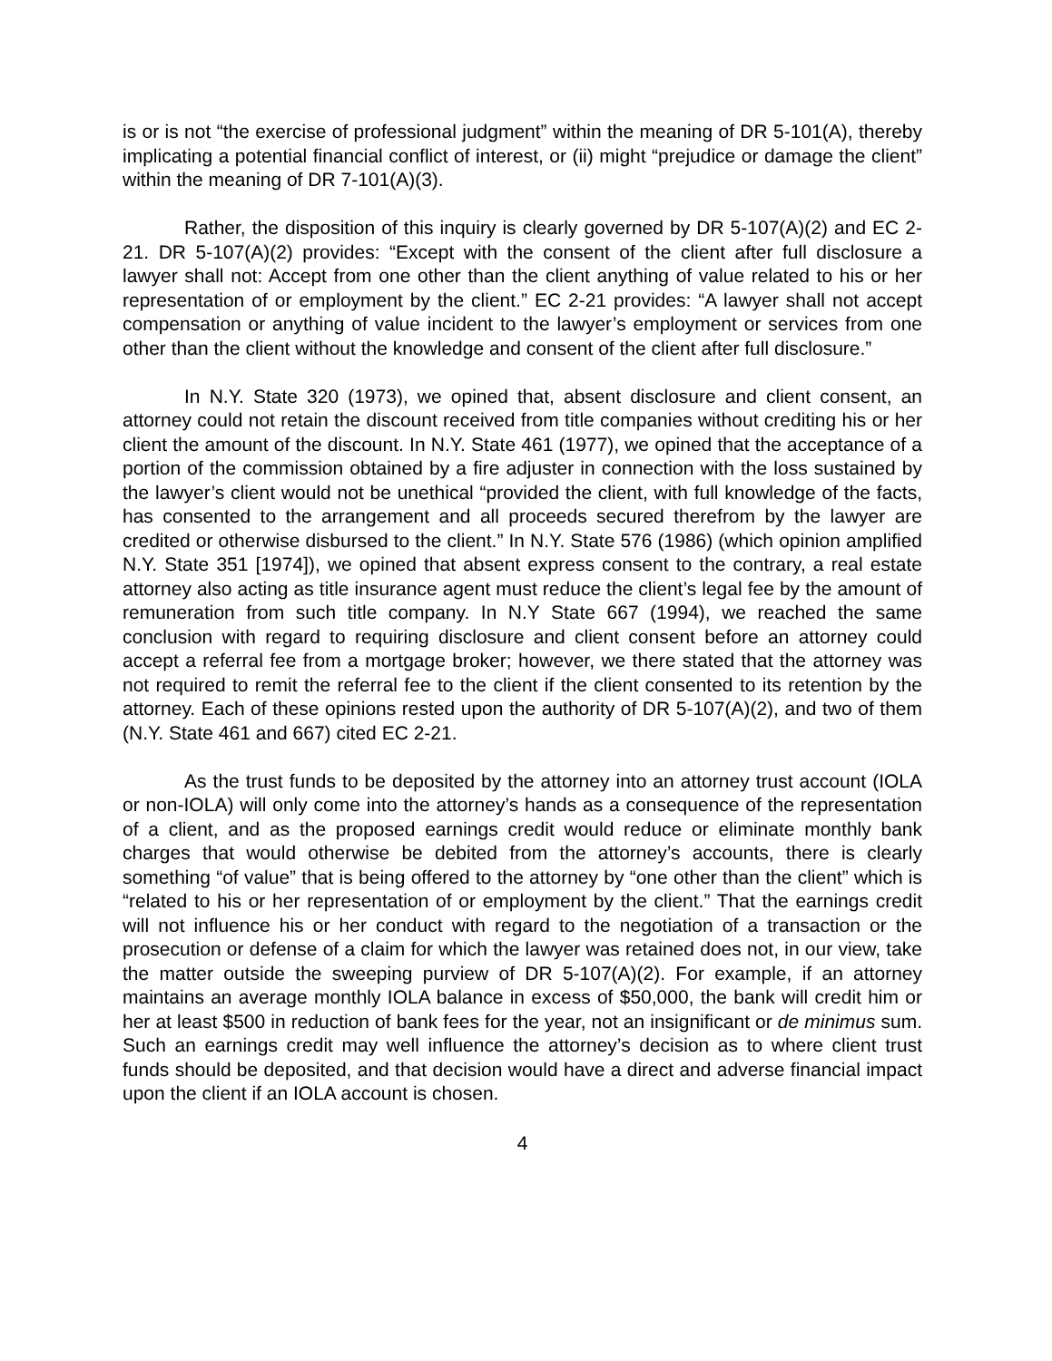is or is not “the exercise of professional judgment” within the meaning of DR 5-101(A), thereby implicating a potential financial conflict of interest, or (ii) might “prejudice or damage the client” within the meaning of DR 7-101(A)(3).
Rather, the disposition of this inquiry is clearly governed by DR 5-107(A)(2) and EC 2-21. DR 5-107(A)(2) provides: “Except with the consent of the client after full disclosure a lawyer shall not: Accept from one other than the client anything of value related to his or her representation of or employment by the client.” EC 2-21 provides: “A lawyer shall not accept compensation or anything of value incident to the lawyer’s employment or services from one other than the client without the knowledge and consent of the client after full disclosure.”
In N.Y. State 320 (1973), we opined that, absent disclosure and client consent, an attorney could not retain the discount received from title companies without crediting his or her client the amount of the discount. In N.Y. State 461 (1977), we opined that the acceptance of a portion of the commission obtained by a fire adjuster in connection with the loss sustained by the lawyer’s client would not be unethical “provided the client, with full knowledge of the facts, has consented to the arrangement and all proceeds secured therefrom by the lawyer are credited or otherwise disbursed to the client.” In N.Y. State 576 (1986) (which opinion amplified N.Y. State 351 [1974]), we opined that absent express consent to the contrary, a real estate attorney also acting as title insurance agent must reduce the client’s legal fee by the amount of remuneration from such title company. In N.Y State 667 (1994), we reached the same conclusion with regard to requiring disclosure and client consent before an attorney could accept a referral fee from a mortgage broker; however, we there stated that the attorney was not required to remit the referral fee to the client if the client consented to its retention by the attorney. Each of these opinions rested upon the authority of DR 5-107(A)(2), and two of them (N.Y. State 461 and 667) cited EC 2-21.
As the trust funds to be deposited by the attorney into an attorney trust account (IOLA or non-IOLA) will only come into the attorney’s hands as a consequence of the representation of a client, and as the proposed earnings credit would reduce or eliminate monthly bank charges that would otherwise be debited from the attorney’s accounts, there is clearly something “of value” that is being offered to the attorney by “one other than the client” which is “related to his or her representation of or employment by the client.” That the earnings credit will not influence his or her conduct with regard to the negotiation of a transaction or the prosecution or defense of a claim for which the lawyer was retained does not, in our view, take the matter outside the sweeping purview of DR 5-107(A)(2). For example, if an attorney maintains an average monthly IOLA balance in excess of $50,000, the bank will credit him or her at least $500 in reduction of bank fees for the year, not an insignificant or de minimus sum. Such an earnings credit may well influence the attorney’s decision as to where client trust funds should be deposited, and that decision would have a direct and adverse financial impact upon the client if an IOLA account is chosen.
4